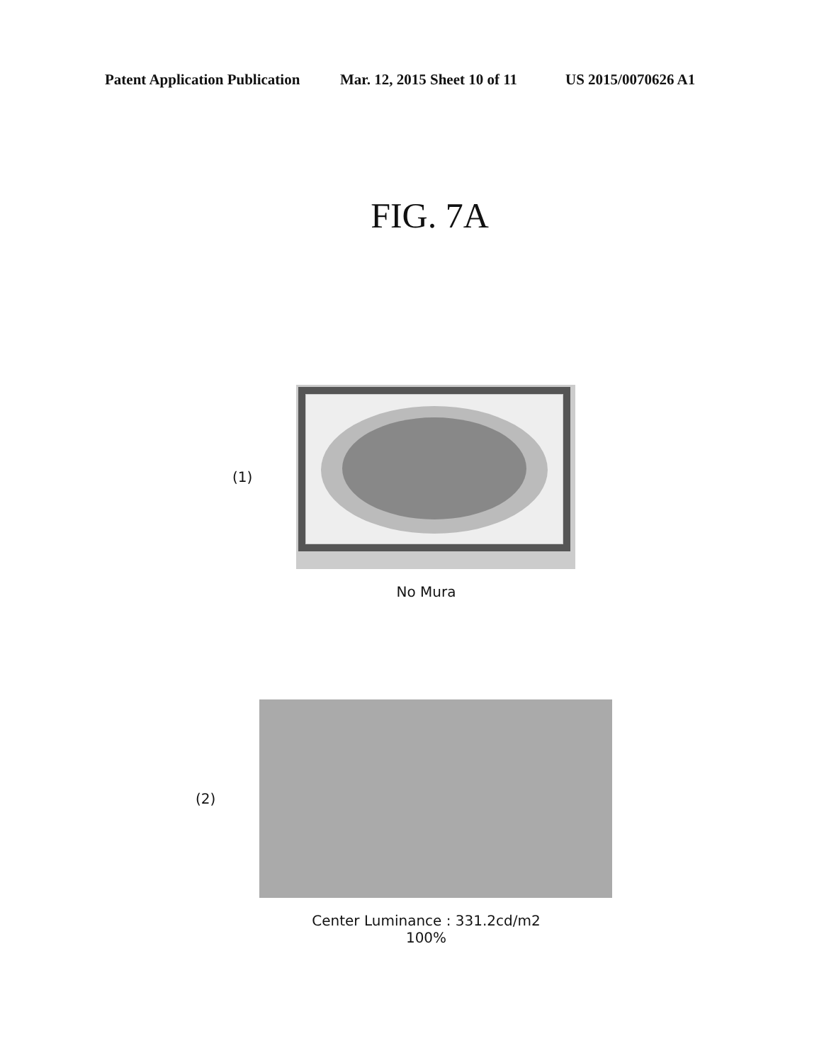Patent Application Publication Mar. 12, 2015 Sheet 10 of 11 US 2015/0070626 A1
FIG. 7A
(1)
No Mura
(2)
Center Luminance : 331.2cd/m2
100%